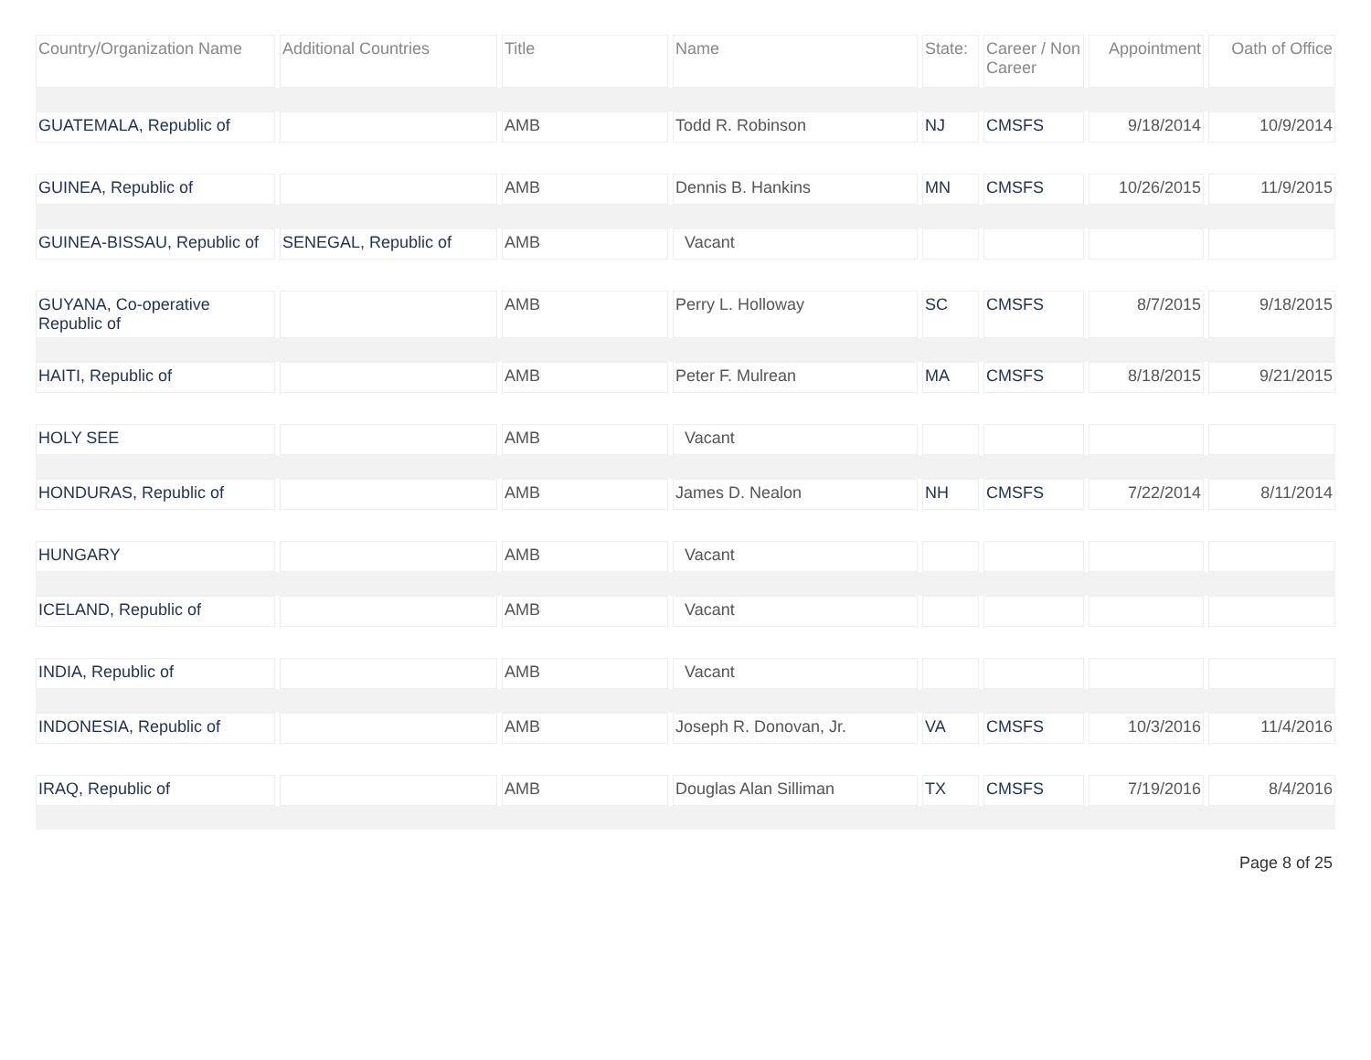| Country/Organization Name | Additional Countries | Title | Name | State: | Career / Non Career | Appointment | Oath of Office |
| --- | --- | --- | --- | --- | --- | --- | --- |
| GUATEMALA, Republic of | | AMB | Todd R. Robinson | NJ | CMSFS | 9/18/2014 | 10/9/2014 |
| GUINEA, Republic of | | AMB | Dennis B. Hankins | MN | CMSFS | 10/26/2015 | 11/9/2015 |
| GUINEA-BISSAU, Republic of | SENEGAL, Republic of | AMB | Vacant | | | | |
| GUYANA, Co-operative Republic of | | AMB | Perry L. Holloway | SC | CMSFS | 8/7/2015 | 9/18/2015 |
| HAITI, Republic of | | AMB | Peter F. Mulrean | MA | CMSFS | 8/18/2015 | 9/21/2015 |
| HOLY SEE | | AMB | Vacant | | | | |
| HONDURAS, Republic of | | AMB | James D. Nealon | NH | CMSFS | 7/22/2014 | 8/11/2014 |
| HUNGARY | | AMB | Vacant | | | | |
| ICELAND, Republic of | | AMB | Vacant | | | | |
| INDIA, Republic of | | AMB | Vacant | | | | |
| INDONESIA, Republic of | | AMB | Joseph R. Donovan, Jr. | VA | CMSFS | 10/3/2016 | 11/4/2016 |
| IRAQ, Republic of | | AMB | Douglas Alan Silliman | TX | CMSFS | 7/19/2016 | 8/4/2016 |
Page 8 of 25